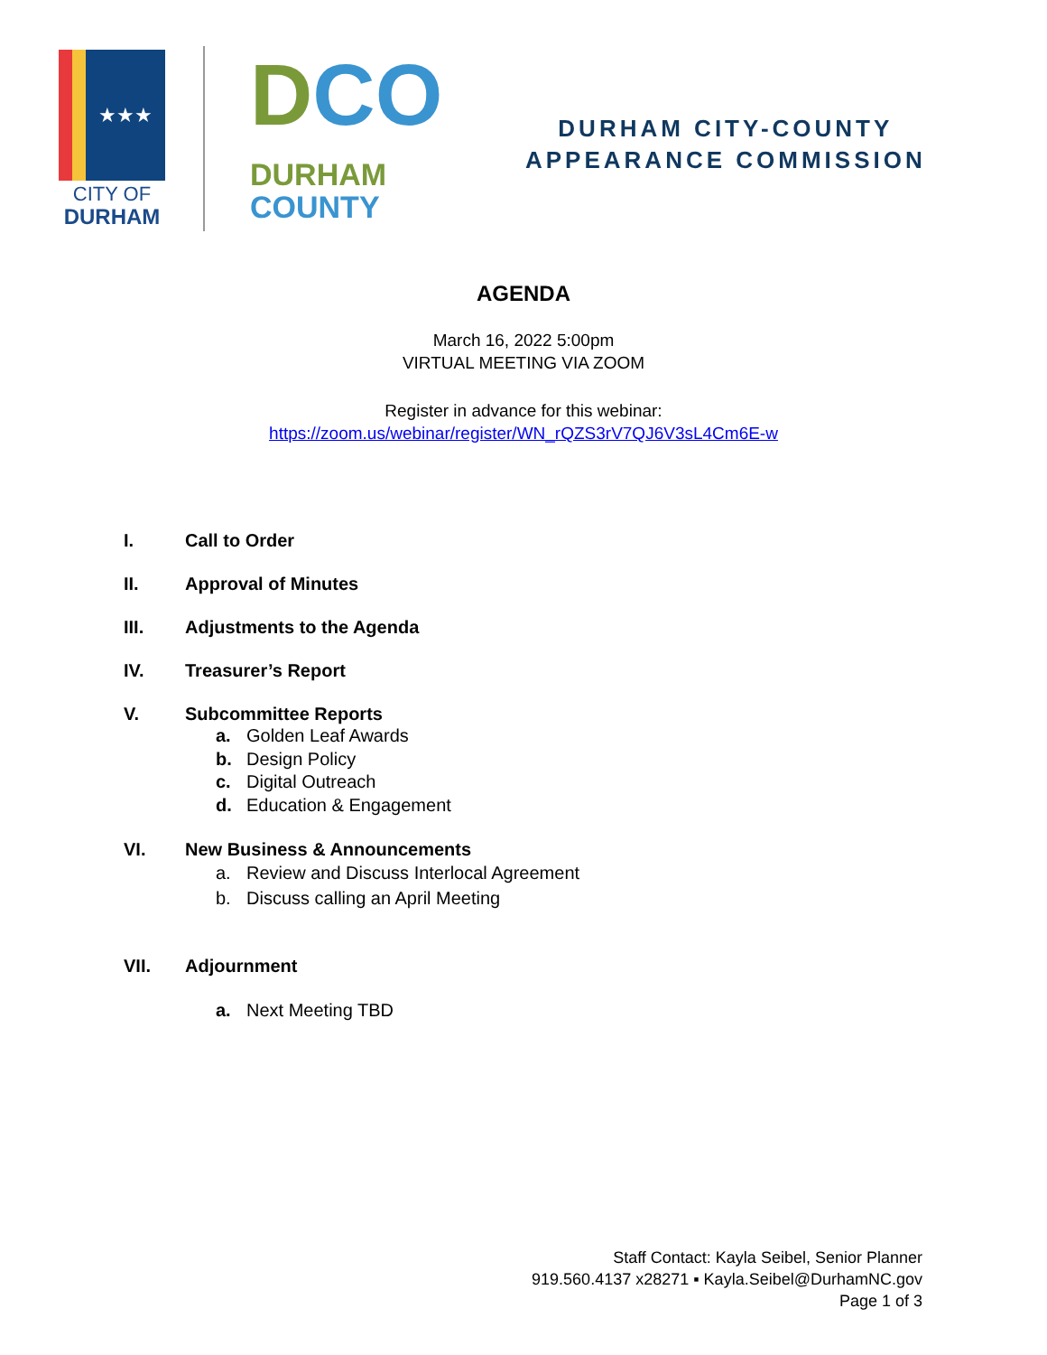★★★
CITY OF
DURHAM
DCO
DURHAM
COUNTY
DURHAM CITY-COUNTY
APPEARANCE COMMISSION
AGENDA
March 16, 2022 5:00pm
VIRTUAL MEETING VIA ZOOM
Register in advance for this webinar:
https://zoom.us/webinar/register/WN_rQZS3rV7QJ6V3sL4Cm6E-w
I. Call to Order
II. Approval of Minutes
III. Adjustments to the Agenda
IV. Treasurer’s Report
V. Subcommittee Reports
a. Golden Leaf Awards
b. Design Policy
c. Digital Outreach
d. Education & Engagement
VI. New Business & Announcements
a. Review and Discuss Interlocal Agreement
b. Discuss calling an April Meeting
VII. Adjournment
a. Next Meeting TBD
Staff Contact: Kayla Seibel, Senior Planner
919.560.4137 x28271 ▪ Kayla.Seibel@DurhamNC.gov
Page 1 of 3